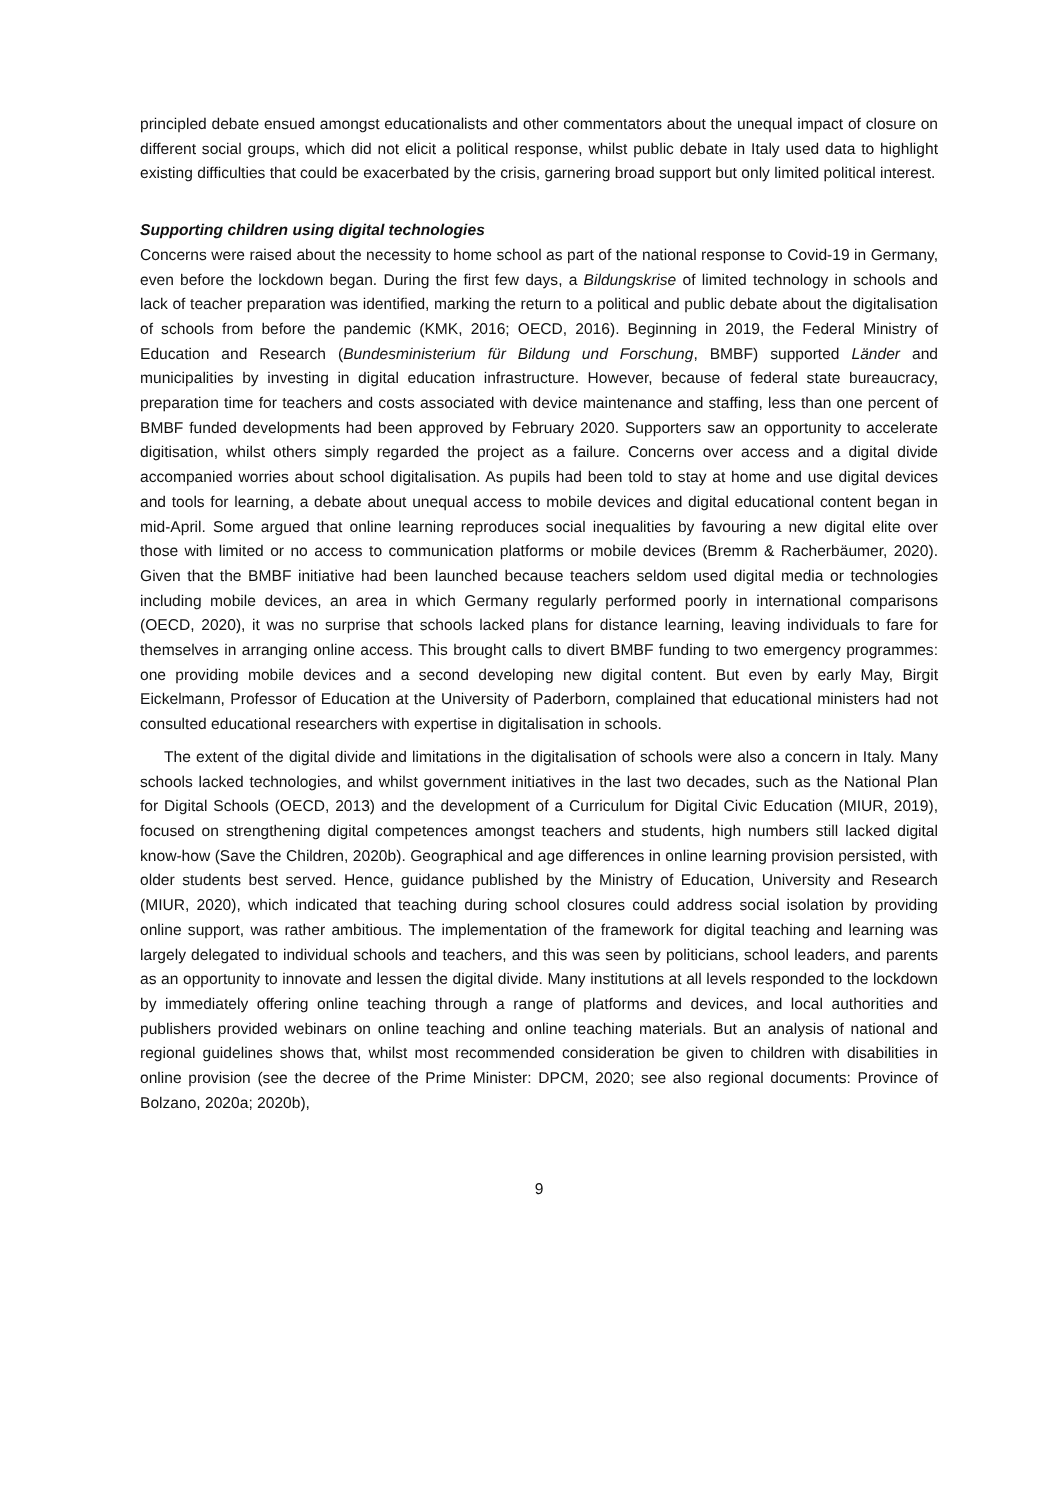principled debate ensued amongst educationalists and other commentators about the unequal impact of closure on different social groups, which did not elicit a political response, whilst public debate in Italy used data to highlight existing difficulties that could be exacerbated by the crisis, garnering broad support but only limited political interest.
Supporting children using digital technologies
Concerns were raised about the necessity to home school as part of the national response to Covid-19 in Germany, even before the lockdown began. During the first few days, a Bildungskrise of limited technology in schools and lack of teacher preparation was identified, marking the return to a political and public debate about the digitalisation of schools from before the pandemic (KMK, 2016; OECD, 2016). Beginning in 2019, the Federal Ministry of Education and Research (Bundesministerium für Bildung und Forschung, BMBF) supported Länder and municipalities by investing in digital education infrastructure. However, because of federal state bureaucracy, preparation time for teachers and costs associated with device maintenance and staffing, less than one percent of BMBF funded developments had been approved by February 2020. Supporters saw an opportunity to accelerate digitisation, whilst others simply regarded the project as a failure. Concerns over access and a digital divide accompanied worries about school digitalisation. As pupils had been told to stay at home and use digital devices and tools for learning, a debate about unequal access to mobile devices and digital educational content began in mid-April. Some argued that online learning reproduces social inequalities by favouring a new digital elite over those with limited or no access to communication platforms or mobile devices (Bremm & Racherbäumer, 2020). Given that the BMBF initiative had been launched because teachers seldom used digital media or technologies including mobile devices, an area in which Germany regularly performed poorly in international comparisons (OECD, 2020), it was no surprise that schools lacked plans for distance learning, leaving individuals to fare for themselves in arranging online access. This brought calls to divert BMBF funding to two emergency programmes: one providing mobile devices and a second developing new digital content. But even by early May, Birgit Eickelmann, Professor of Education at the University of Paderborn, complained that educational ministers had not consulted educational researchers with expertise in digitalisation in schools.
The extent of the digital divide and limitations in the digitalisation of schools were also a concern in Italy. Many schools lacked technologies, and whilst government initiatives in the last two decades, such as the National Plan for Digital Schools (OECD, 2013) and the development of a Curriculum for Digital Civic Education (MIUR, 2019), focused on strengthening digital competences amongst teachers and students, high numbers still lacked digital know-how (Save the Children, 2020b). Geographical and age differences in online learning provision persisted, with older students best served. Hence, guidance published by the Ministry of Education, University and Research (MIUR, 2020), which indicated that teaching during school closures could address social isolation by providing online support, was rather ambitious. The implementation of the framework for digital teaching and learning was largely delegated to individual schools and teachers, and this was seen by politicians, school leaders, and parents as an opportunity to innovate and lessen the digital divide. Many institutions at all levels responded to the lockdown by immediately offering online teaching through a range of platforms and devices, and local authorities and publishers provided webinars on online teaching and online teaching materials. But an analysis of national and regional guidelines shows that, whilst most recommended consideration be given to children with disabilities in online provision (see the decree of the Prime Minister: DPCM, 2020; see also regional documents: Province of Bolzano, 2020a; 2020b),
9